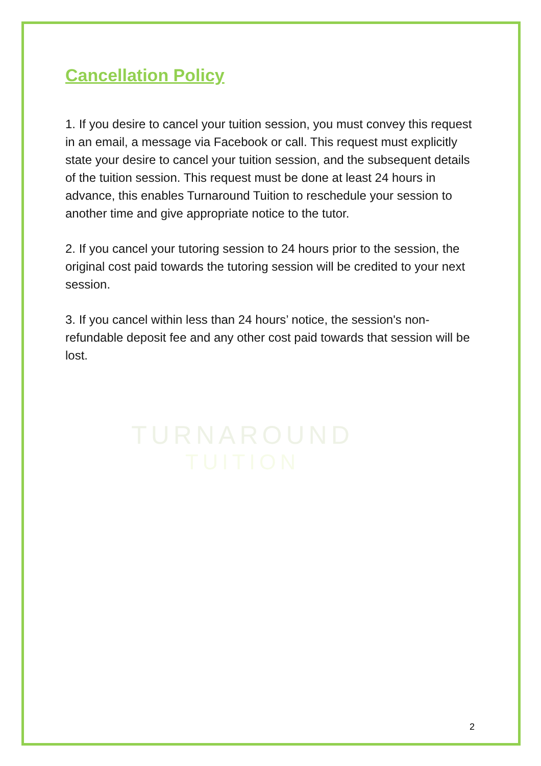Cancellation Policy
1. If you desire to cancel your tuition session, you must convey this request in an email, a message via Facebook or call. This request must explicitly state your desire to cancel your tuition session, and the subsequent details of the tuition session. This request must be done at least 24 hours in advance, this enables Turnaround Tuition to reschedule your session to another time and give appropriate notice to the tutor.
2. If you cancel your tutoring session to 24 hours prior to the session, the original cost paid towards the tutoring session will be credited to your next session.
3. If you cancel within less than 24 hours’ notice, the session's non-refundable deposit fee and any other cost paid towards that session will be lost.
TURNAROUND
TUITION
2